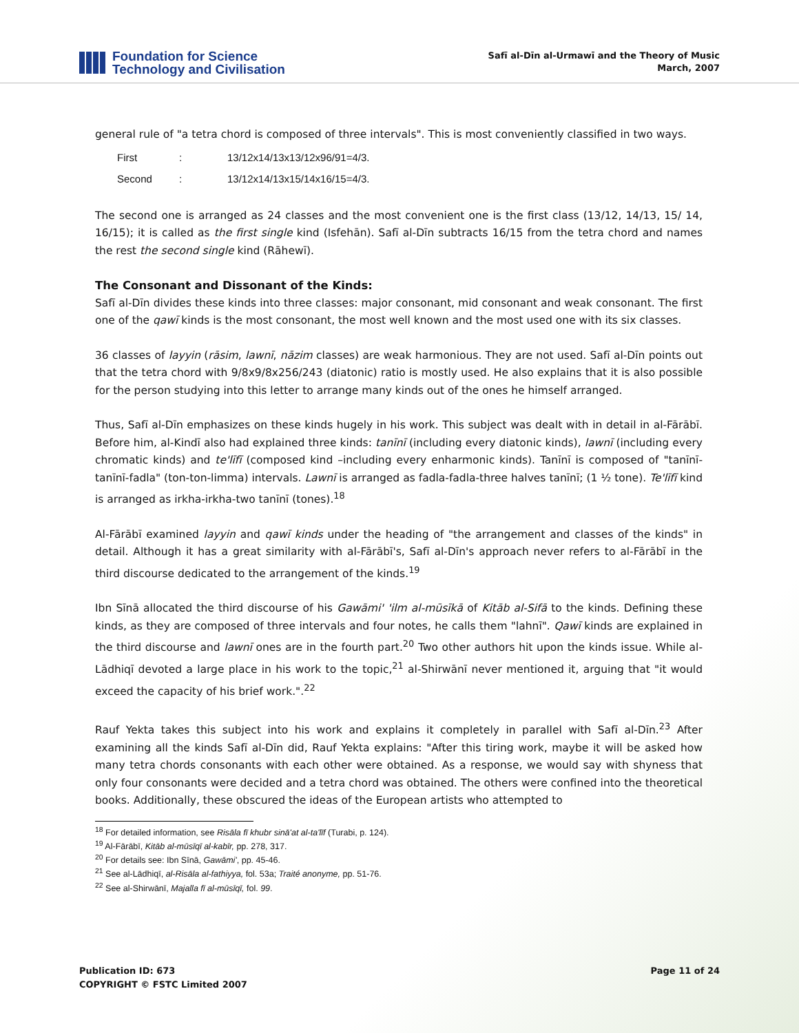Foundation for Science
Technology and Civilisation
Safī al-Dīn al-Urmawī and the Theory of Music
March, 2007
general rule of "a tetra chord is composed of three intervals". This is most conveniently classified in two ways.
| First | : | 13/12x14/13x13/12x96/91=4/3. |
| Second | : | 13/12x14/13x15/14x16/15=4/3. |
The second one is arranged as 24 classes and the most convenient one is the first class (13/12, 14/13, 15/ 14, 16/15); it is called as the first single kind (Isfehān). Safī al-Dīn subtracts 16/15 from the tetra chord and names the rest the second single kind (Rāhewī).
The Consonant and Dissonant of the Kinds:
Safī al-Dīn divides these kinds into three classes: major consonant, mid consonant and weak consonant. The first one of the qawī kinds is the most consonant, the most well known and the most used one with its six classes.
36 classes of layyin (rāsim, lawnī, nāzim classes) are weak harmonious. They are not used. Safī al-Dīn points out that the tetra chord with 9/8x9/8x256/243 (diatonic) ratio is mostly used. He also explains that it is also possible for the person studying into this letter to arrange many kinds out of the ones he himself arranged.
Thus, Safī al-Dīn emphasizes on these kinds hugely in his work. This subject was dealt with in detail in al-Fārābī. Before him, al-Kindī also had explained three kinds: tanīnī (including every diatonic kinds), lawnī (including every chromatic kinds) and te'līfī (composed kind –including every enharmonic kinds). Tanīnī is composed of "tanīnī-tanīnī-fadla" (ton-ton-limma) intervals. Lawnī is arranged as fadla-fadla-three halves tanīnī; (1 ½ tone). Te'līfī kind is arranged as irkha-irkha-two tanīnī (tones).<sup>18</sup>
Al-Fārābī examined layyin and qawī kinds under the heading of "the arrangement and classes of the kinds" in detail. Although it has a great similarity with al-Fārābī's, Safī al-Dīn's approach never refers to al-Fārābī in the third discourse dedicated to the arrangement of the kinds.<sup>19</sup>
Ibn Sīnā allocated the third discourse of his Gawāmi' 'ilm al-mūsīkā of Kitāb al-Sifā to the kinds. Defining these kinds, as they are composed of three intervals and four notes, he calls them "lahnī". Qawī kinds are explained in the third discourse and lawnī ones are in the fourth part.<sup>20</sup> Two other authors hit upon the kinds issue. While al-Lādhiqī devoted a large place in his work to the topic,<sup>21</sup> al-Shirwānī never mentioned it, arguing that "it would exceed the capacity of his brief work.".<sup>22</sup>
Rauf Yekta takes this subject into his work and explains it completely in parallel with Safī al-Dīn.<sup>23</sup> After examining all the kinds Safī al-Dīn did, Rauf Yekta explains: "After this tiring work, maybe it will be asked how many tetra chords consonants with each other were obtained. As a response, we would say with shyness that only four consonants were decided and a tetra chord was obtained. The others were confined into the theoretical books. Additionally, these obscured the ideas of the European artists who attempted to
<sup>18</sup> For detailed information, see Risāla fī khubr sinā'at al-ta'līf (Turabi, p. 124).
<sup>19</sup> Al-Fārābī, Kitāb al-mūsīqī al-kabīr, pp. 278, 317.
<sup>20</sup> For details see: Ibn Sīnā, Gawāmi', pp. 45-46.
<sup>21</sup> See al-Lādhiqī, al-Risāla al-fathiyya, fol. 53a; Traité anonyme, pp. 51-76.
<sup>22</sup> See al-Shirwānī, Majalla fī al-mūsīqī, fol. 99.
Publication ID: 673
COPYRIGHT © FSTC Limited 2007
Page 11 of 24